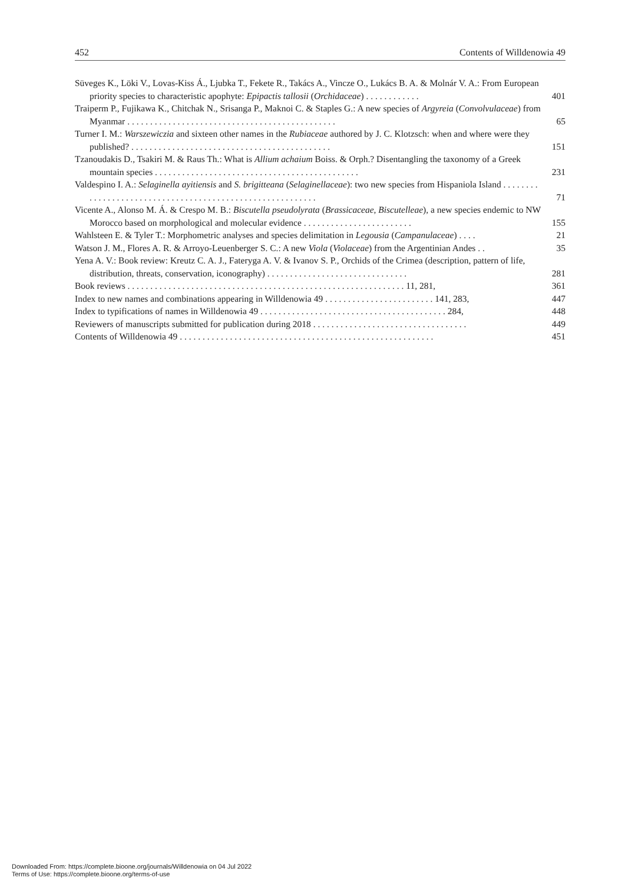452 Contents of Willdenowia 49
Süveges K., Löki V., Lovas-Kiss Á., Ljubka T., Fekete R., Takács A., Vincze O., Lukács B. A. & Molnár V. A.: From European priority species to characteristic apophyte: Epipactis tallosii (Orchidaceae) . . . . . . . . . . . .
401
Traiperm P., Fujikawa K., Chitchak N., Srisanga P., Maknoi C. & Staples G.: A new species of Argyreia (Convolvulaceae) from Myanmar . . . . . . . . . . . . . . . . . . . . . . . . . . . . . . . . . . . . . . . . . . . . . .
65
Turner I. M.: Warszewiczia and sixteen other names in the Rubiaceae authored by J. C. Klotzsch: when and where were they published? . . . . . . . . . . . . . . . . . . . . . . . . . . . . . . . . . . . . . . . . . . . .
151
Tzanoudakis D., Tsakiri M. & Raus Th.: What is Allium achaium Boiss. & Orph.? Disentangling the taxonomy of a Greek mountain species . . . . . . . . . . . . . . . . . . . . . . . . . . . . . . . . . . . . . . . . . . . . .
231
Valdespino I. A.: Selaginella ayitiensis and S. brigitteana (Selaginellaceae): two new species from Hispaniola Island . . . . . . . . . . . . . . . . . . . . . . . . . . . . . . . . . . . . . . . . . . . . . . . . . . . . . . . . . .
71
Vicente A., Alonso M. Á. & Crespo M. B.: Biscutella pseudolyrata (Brassicaceae, Biscutelleae), a new species endemic to NW Morocco based on morphological and molecular evidence . . . . . . . . . . . . . . . . . . . . . . . .
155
Wahlsteen E. & Tyler T.: Morphometric analyses and species delimitation in Legousia (Campanulaceae) . . . .
21
Watson J. M., Flores A. R. & Arroyo-Leuenberger S. C.: A new Viola (Violaceae) from the Argentinian Andes . .
35
Yena A. V.: Book review: Kreutz C. A. J., Fateryga A. V. & Ivanov S. P., Orchids of the Crimea (description, pattern of life, distribution, threats, conservation, iconography) . . . . . . . . . . . . . . . . . . . . . . . . . . . . . . .
281
Book reviews . . . . . . . . . . . . . . . . . . . . . . . . . . . . . . . . . . . . . . . . . . . . . . . . . . . . . . . . . . . . . 11, 281,
361
Index to new names and combinations appearing in Willdenowia 49 . . . . . . . . . . . . . . . . . . . . . . . . 141, 283,
447
Index to typifications of names in Willdenowia 49 . . . . . . . . . . . . . . . . . . . . . . . . . . . . . . . . . . . . . . . . . 284,
448
Reviewers of manuscripts submitted for publication during 2018 . . . . . . . . . . . . . . . . . . . . . . . . . . . . . . . . . .
449
Contents of Willdenowia 49 . . . . . . . . . . . . . . . . . . . . . . . . . . . . . . . . . . . . . . . . . . . . . . . . . . . . . . . .
451
Downloaded From: https://complete.bioone.org/journals/Willdenowia on 04 Jul 2022
Terms of Use: https://complete.bioone.org/terms-of-use